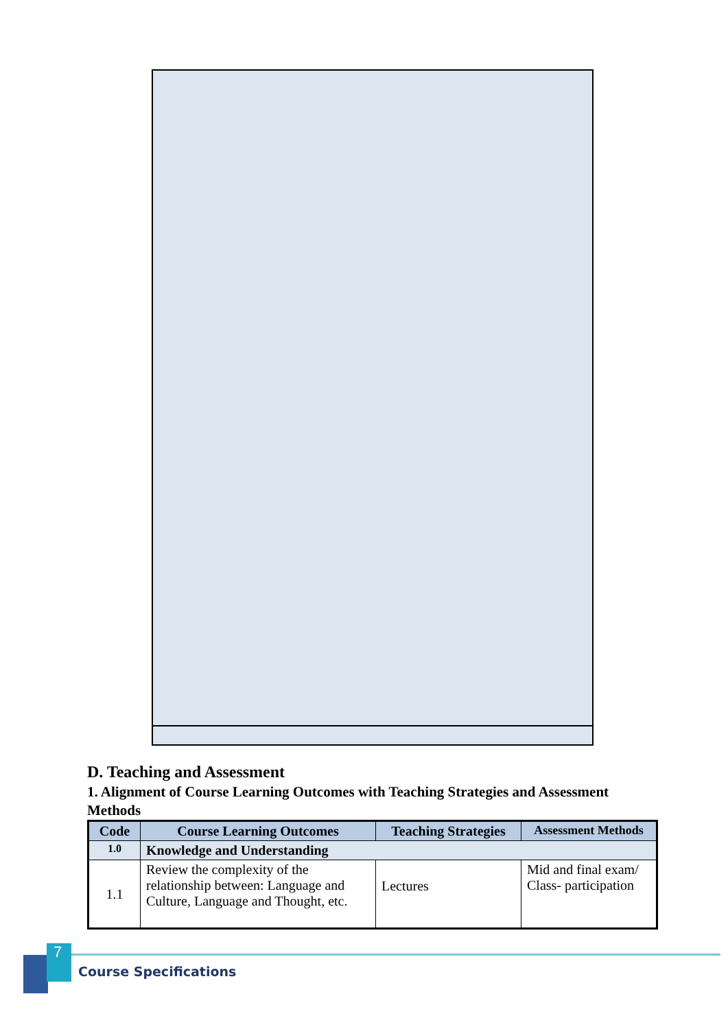D. Teaching and Assessment
1. Alignment of Course Learning Outcomes with Teaching Strategies and Assessment Methods
| Code | Course Learning Outcomes | Teaching Strategies | Assessment Methods |
| --- | --- | --- | --- |
| 1.0 | Knowledge and Understanding | | |
| 1.1 | Review the complexity of the relationship between: Language and Culture, Language and Thought, etc. | Lectures | Mid and final exam/ Class- participation |
7
Course Specifications